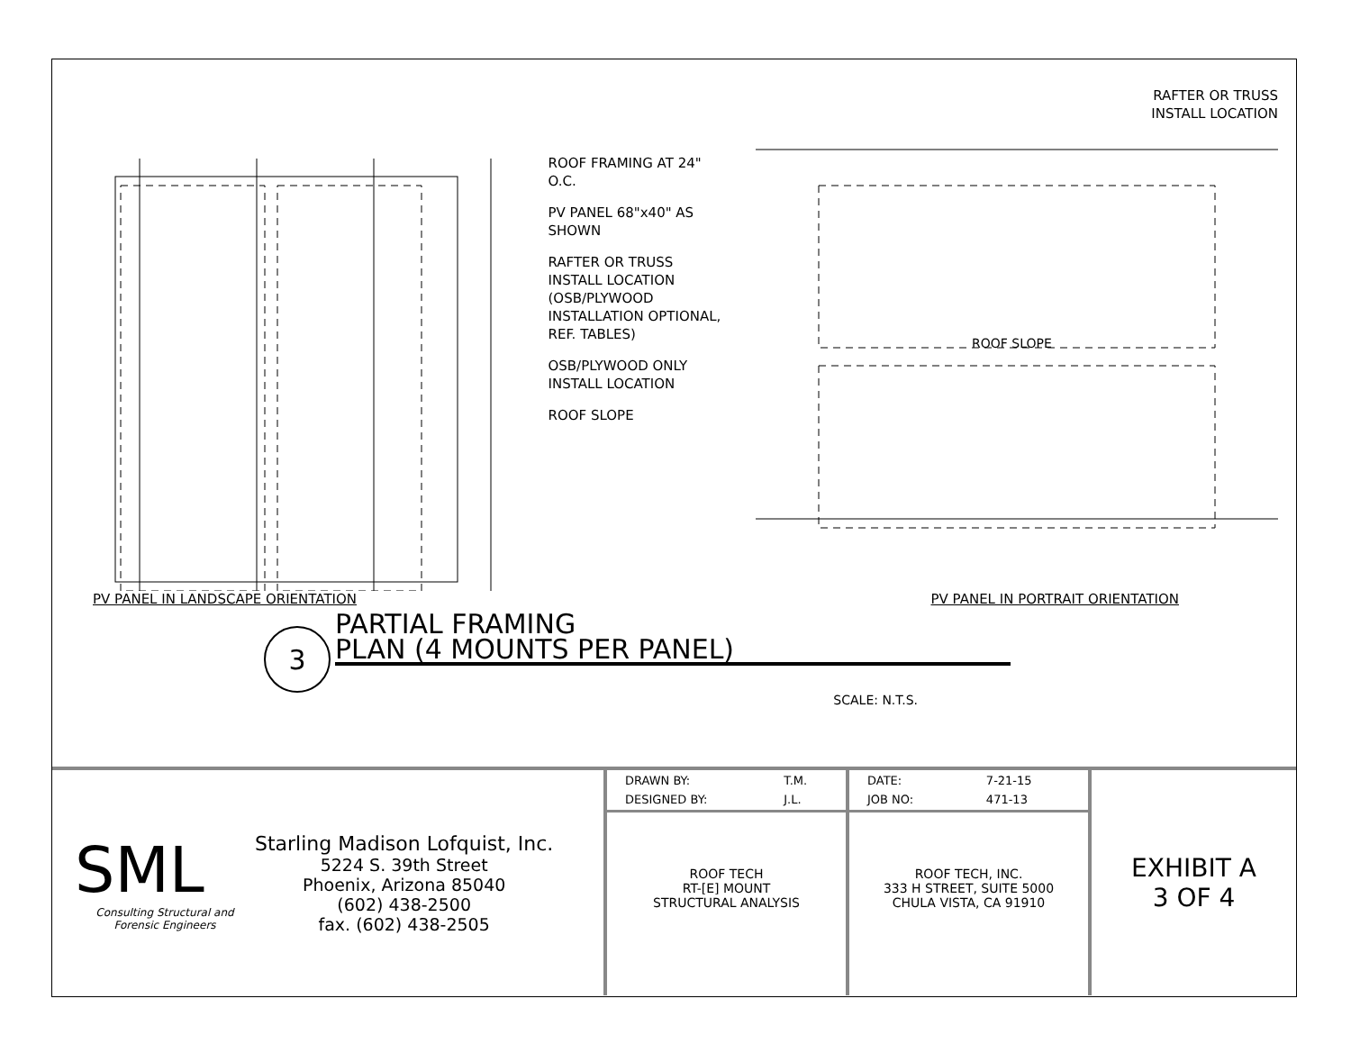ROOF FRAMING AT 24" O.C.
PV PANEL 68"x40" AS SHOWN
RAFTER OR TRUSS INSTALL LOCATION (OSB/PLYWOOD INSTALLATION OPTIONAL, REF. TABLES)
OSB/PLYWOOD ONLY INSTALL LOCATION
ROOF SLOPE
RAFTER OR TRUSS
INSTALL LOCATION
ROOF SLOPE
PV PANEL IN LANDSCAPE ORIENTATION PV PANEL IN PORTRAIT ORIENTATION
3
PARTIAL FRAMING
PLAN (4 MOUNTS PER PANEL)
SCALE: N.T.S.
SML
Consulting Structural and
Forensic Engineers
Starling Madison Lofquist, Inc.
5224 S. 39th Street
Phoenix, Arizona 85040
(602) 438-2500
fax. (602) 438-2505
| DRAWN BY: | T.M. |
| DESIGNED BY: | J.L. |
ROOF TECH
RT-[E] MOUNT
STRUCTURAL ANALYSIS
| DATE: | 7-21-15 |
| JOB NO: | 471-13 |
ROOF TECH, INC.
333 H STREET, SUITE 5000
CHULA VISTA, CA 91910
EXHIBIT A
3 OF 4